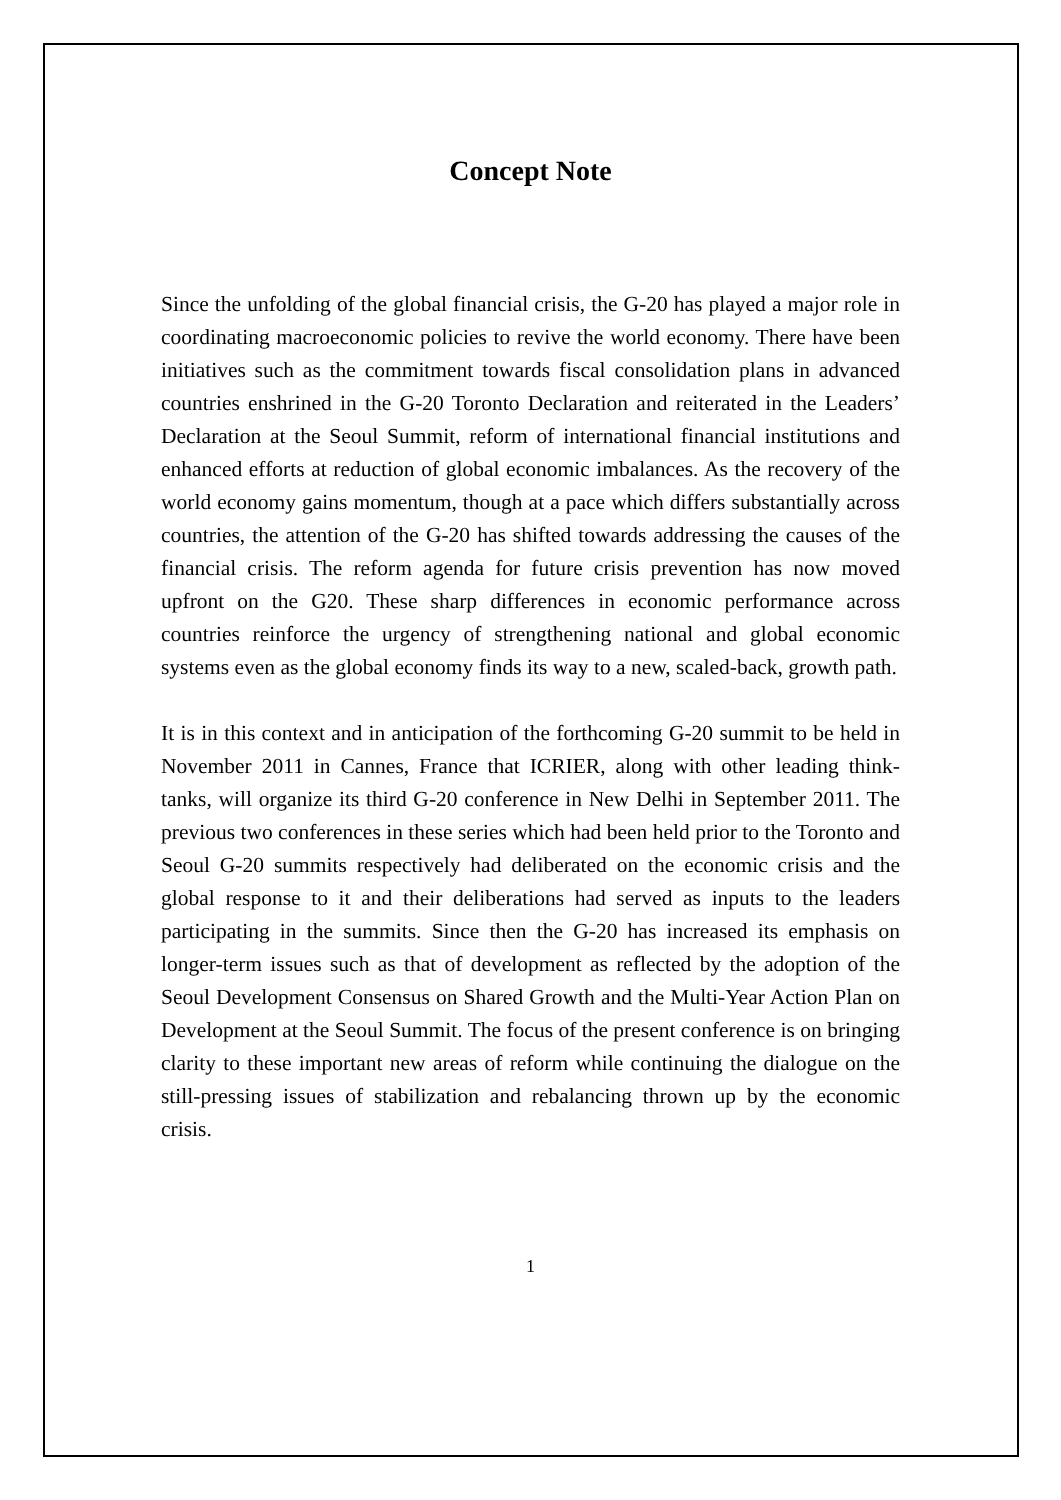Concept Note
Since the unfolding of the global financial crisis, the G-20 has played a major role in coordinating macroeconomic policies to revive the world economy. There have been initiatives such as the commitment towards fiscal consolidation plans in advanced countries enshrined in the G-20 Toronto Declaration and reiterated in the Leaders’ Declaration at the Seoul Summit, reform of international financial institutions and enhanced efforts at reduction of global economic imbalances. As the recovery of the world economy gains momentum, though at a pace which differs substantially across countries, the attention of the G-20 has shifted towards addressing the causes of the financial crisis. The reform agenda for future crisis prevention has now moved upfront on the G20. These sharp differences in economic performance across countries reinforce the urgency of strengthening national and global economic systems even as the global economy finds its way to a new, scaled-back, growth path.
It is in this context and in anticipation of the forthcoming G-20 summit to be held in November 2011 in Cannes, France that ICRIER, along with other leading think- tanks, will organize its third G-20 conference in New Delhi in September 2011. The previous two conferences in these series which had been held prior to the Toronto and Seoul G-20 summits respectively had deliberated on the economic crisis and the global response to it and their deliberations had served as inputs to the leaders participating in the summits. Since then the G-20 has increased its emphasis on longer-term issues such as that of development as reflected by the adoption of the Seoul Development Consensus on Shared Growth and the Multi-Year Action Plan on Development at the Seoul Summit. The focus of the present conference is on bringing clarity to these important new areas of reform while continuing the dialogue on the still-pressing issues of stabilization and rebalancing thrown up by the economic crisis.
1